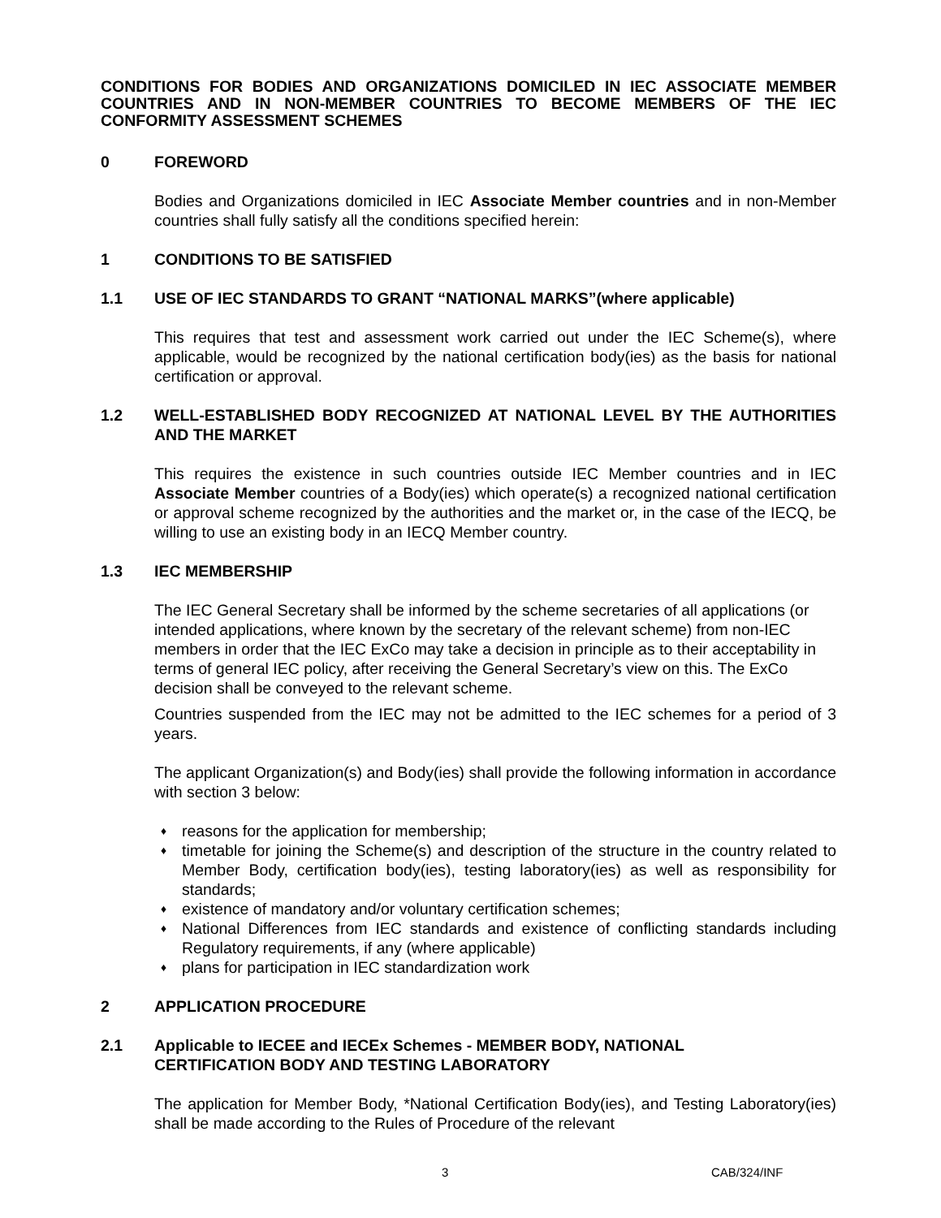CONDITIONS FOR BODIES AND ORGANIZATIONS DOMICILED IN IEC ASSOCIATE MEMBER COUNTRIES AND IN NON-MEMBER COUNTRIES TO BECOME MEMBERS OF THE IEC CONFORMITY ASSESSMENT SCHEMES
0 FOREWORD
Bodies and Organizations domiciled in IEC Associate Member countries and in non-Member countries shall fully satisfy all the conditions specified herein:
1 CONDITIONS TO BE SATISFIED
1.1 USE OF IEC STANDARDS TO GRANT “NATIONAL MARKS”(where applicable)
This requires that test and assessment work carried out under the IEC Scheme(s), where applicable, would be recognized by the national certification body(ies) as the basis for national certification or approval.
1.2 WELL-ESTABLISHED BODY RECOGNIZED AT NATIONAL LEVEL BY THE AUTHORITIES AND THE MARKET
This requires the existence in such countries outside IEC Member countries and in IEC Associate Member countries of a Body(ies) which operate(s) a recognized national certification or approval scheme recognized by the authorities and the market or, in the case of the IECQ, be willing to use an existing body in an IECQ Member country.
1.3 IEC MEMBERSHIP
The IEC General Secretary shall be informed by the scheme secretaries of all applications (or intended applications, where known by the secretary of the relevant scheme) from non-IEC members in order that the IEC ExCo may take a decision in principle as to their acceptability in terms of general IEC policy, after receiving the General Secretary’s view on this. The ExCo decision shall be conveyed to the relevant scheme.
Countries suspended from the IEC may not be admitted to the IEC schemes for a period of 3 years.
The applicant Organization(s) and Body(ies) shall provide the following information in accordance with section 3 below:
♦ reasons for the application for membership;
♦ timetable for joining the Scheme(s) and description of the structure in the country related to Member Body, certification body(ies), testing laboratory(ies) as well as responsibility for standards;
♦ existence of mandatory and/or voluntary certification schemes;
♦ National Differences from IEC standards and existence of conflicting standards including Regulatory requirements, if any (where applicable)
♦ plans for participation in IEC standardization work
2 APPLICATION PROCEDURE
2.1 Applicable to IECEE and IECEx Schemes - MEMBER BODY, NATIONAL
CERTIFICATION BODY AND TESTING LABORATORY
The application for Member Body, *National Certification Body(ies), and Testing Laboratory(ies) shall be made according to the Rules of Procedure of the relevant
3 CAB/324/INF